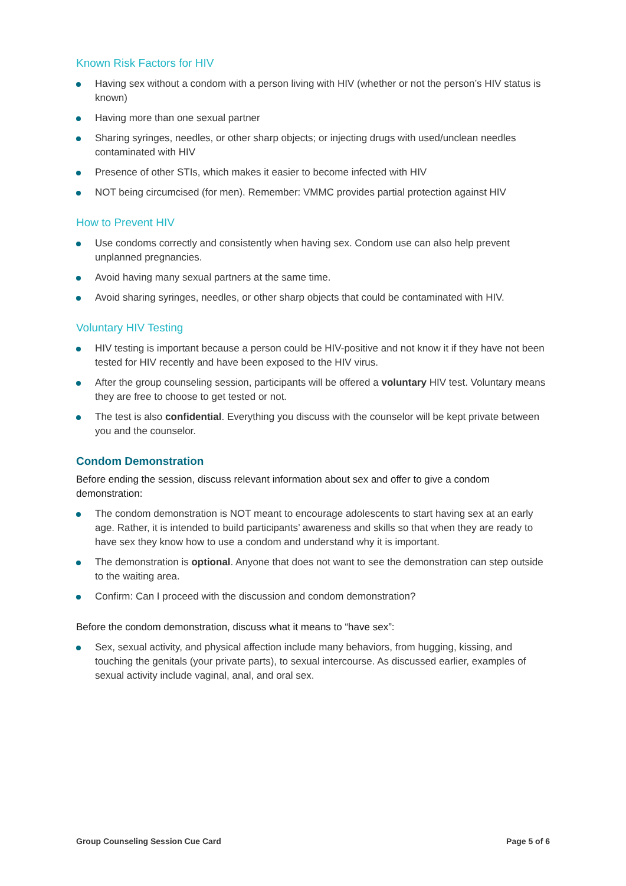Known Risk Factors for HIV
Having sex without a condom with a person living with HIV (whether or not the person’s HIV status is known)
Having more than one sexual partner
Sharing syringes, needles, or other sharp objects; or injecting drugs with used/unclean needles contaminated with HIV
Presence of other STIs, which makes it easier to become infected with HIV
NOT being circumcised (for men). Remember: VMMC provides partial protection against HIV
How to Prevent HIV
Use condoms correctly and consistently when having sex. Condom use can also help prevent unplanned pregnancies.
Avoid having many sexual partners at the same time.
Avoid sharing syringes, needles, or other sharp objects that could be contaminated with HIV.
Voluntary HIV Testing
HIV testing is important because a person could be HIV-positive and not know it if they have not been tested for HIV recently and have been exposed to the HIV virus.
After the group counseling session, participants will be offered a voluntary HIV test. Voluntary means they are free to choose to get tested or not.
The test is also confidential. Everything you discuss with the counselor will be kept private between you and the counselor.
Condom Demonstration
Before ending the session, discuss relevant information about sex and offer to give a condom demonstration:
The condom demonstration is NOT meant to encourage adolescents to start having sex at an early age. Rather, it is intended to build participants’ awareness and skills so that when they are ready to have sex they know how to use a condom and understand why it is important.
The demonstration is optional. Anyone that does not want to see the demonstration can step outside to the waiting area.
Confirm: Can I proceed with the discussion and condom demonstration?
Before the condom demonstration, discuss what it means to “have sex”:
Sex, sexual activity, and physical affection include many behaviors, from hugging, kissing, and touching the genitals (your private parts), to sexual intercourse. As discussed earlier, examples of sexual activity include vaginal, anal, and oral sex.
Group Counseling Session Cue Card Page 5 of 6